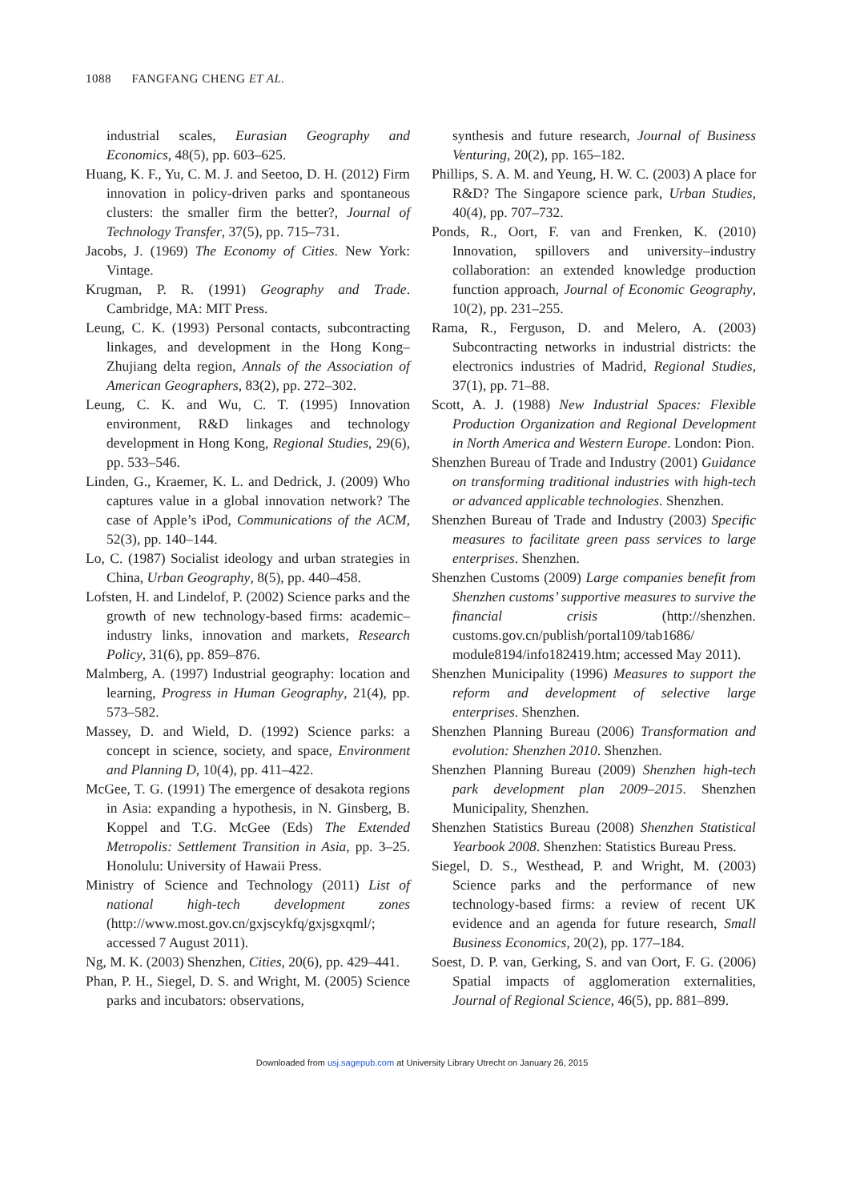1088 FANGFANG CHENG ET AL.
industrial scales, Eurasian Geography and Economics, 48(5), pp. 603–625.
Huang, K. F., Yu, C. M. J. and Seetoo, D. H. (2012) Firm innovation in policy-driven parks and spontaneous clusters: the smaller firm the better?, Journal of Technology Transfer, 37(5), pp. 715–731.
Jacobs, J. (1969) The Economy of Cities. New York: Vintage.
Krugman, P. R. (1991) Geography and Trade. Cambridge, MA: MIT Press.
Leung, C. K. (1993) Personal contacts, subcontracting linkages, and development in the Hong Kong–Zhujiang delta region, Annals of the Association of American Geographers, 83(2), pp. 272–302.
Leung, C. K. and Wu, C. T. (1995) Innovation environment, R&D linkages and technology development in Hong Kong, Regional Studies, 29(6), pp. 533–546.
Linden, G., Kraemer, K. L. and Dedrick, J. (2009) Who captures value in a global innovation network? The case of Apple’s iPod, Communications of the ACM, 52(3), pp. 140–144.
Lo, C. (1987) Socialist ideology and urban strategies in China, Urban Geography, 8(5), pp. 440–458.
Lofsten, H. and Lindelof, P. (2002) Science parks and the growth of new technology-based firms: academic–industry links, innovation and markets, Research Policy, 31(6), pp. 859–876.
Malmberg, A. (1997) Industrial geography: location and learning, Progress in Human Geography, 21(4), pp. 573–582.
Massey, D. and Wield, D. (1992) Science parks: a concept in science, society, and space, Environment and Planning D, 10(4), pp. 411–422.
McGee, T. G. (1991) The emergence of desakota regions in Asia: expanding a hypothesis, in N. Ginsberg, B. Koppel and T.G. McGee (Eds) The Extended Metropolis: Settlement Transition in Asia, pp. 3–25. Honolulu: University of Hawaii Press.
Ministry of Science and Technology (2011) List of national high-tech development zones (http://www.most.gov.cn/gxjscykfq/gxjsgxqml/; accessed 7 August 2011).
Ng, M. K. (2003) Shenzhen, Cities, 20(6), pp. 429–441.
Phan, P. H., Siegel, D. S. and Wright, M. (2005) Science parks and incubators: observations,
synthesis and future research, Journal of Business Venturing, 20(2), pp. 165–182.
Phillips, S. A. M. and Yeung, H. W. C. (2003) A place for R&D? The Singapore science park, Urban Studies, 40(4), pp. 707–732.
Ponds, R., Oort, F. van and Frenken, K. (2010) Innovation, spillovers and university–industry collaboration: an extended knowledge production function approach, Journal of Economic Geography, 10(2), pp. 231–255.
Rama, R., Ferguson, D. and Melero, A. (2003) Subcontracting networks in industrial districts: the electronics industries of Madrid, Regional Studies, 37(1), pp. 71–88.
Scott, A. J. (1988) New Industrial Spaces: Flexible Production Organization and Regional Development in North America and Western Europe. London: Pion.
Shenzhen Bureau of Trade and Industry (2001) Guidance on transforming traditional industries with high-tech or advanced applicable technologies. Shenzhen.
Shenzhen Bureau of Trade and Industry (2003) Specific measures to facilitate green pass services to large enterprises. Shenzhen.
Shenzhen Customs (2009) Large companies benefit from Shenzhen customs’ supportive measures to survive the financial crisis (http://shenzhen. customs.gov.cn/publish/portal109/tab1686/ module8194/info182419.htm; accessed May 2011).
Shenzhen Municipality (1996) Measures to support the reform and development of selective large enterprises. Shenzhen.
Shenzhen Planning Bureau (2006) Transformation and evolution: Shenzhen 2010. Shenzhen.
Shenzhen Planning Bureau (2009) Shenzhen high-tech park development plan 2009–2015. Shenzhen Municipality, Shenzhen.
Shenzhen Statistics Bureau (2008) Shenzhen Statistical Yearbook 2008. Shenzhen: Statistics Bureau Press.
Siegel, D. S., Westhead, P. and Wright, M. (2003) Science parks and the performance of new technology-based firms: a review of recent UK evidence and an agenda for future research, Small Business Economics, 20(2), pp. 177–184.
Soest, D. P. van, Gerking, S. and van Oort, F. G. (2006) Spatial impacts of agglomeration externalities, Journal of Regional Science, 46(5), pp. 881–899.
Downloaded from usj.sagepub.com at University Library Utrecht on January 26, 2015